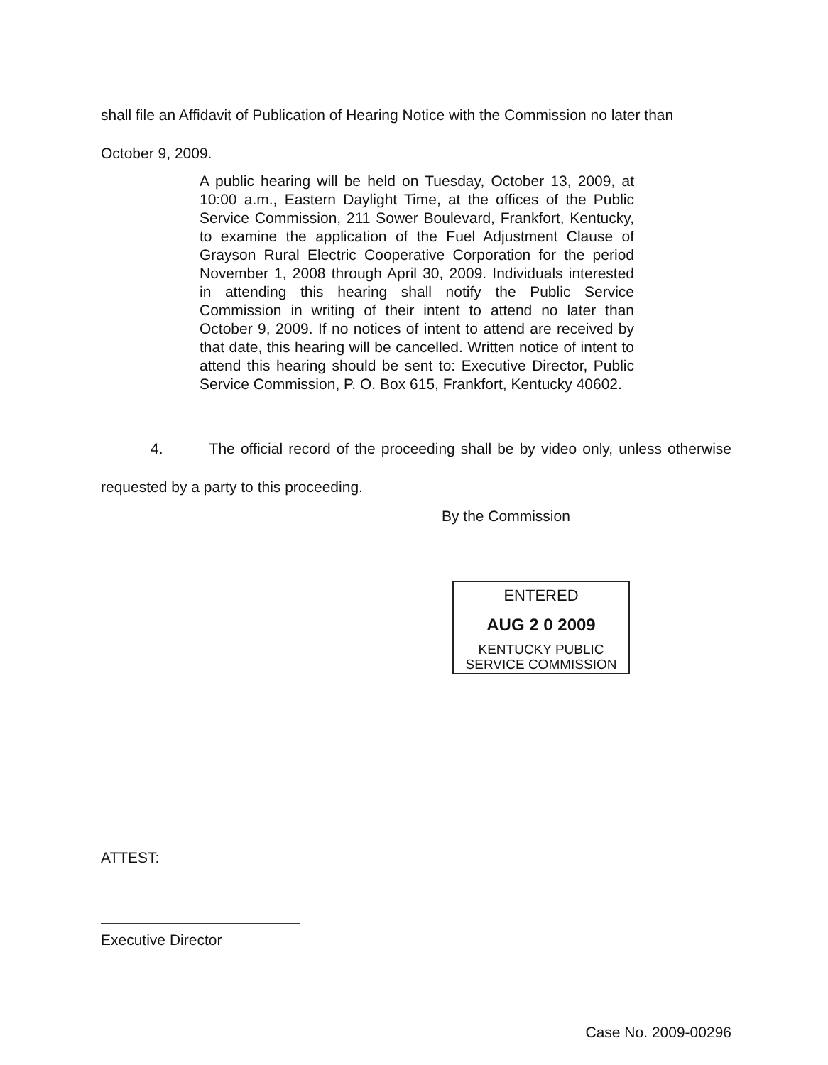shall file an Affidavit of Publication of Hearing Notice with the Commission no later than
October 9, 2009.
A public hearing will be held on Tuesday, October 13, 2009, at 10:00 a.m., Eastern Daylight Time, at the offices of the Public Service Commission, 211 Sower Boulevard, Frankfort, Kentucky, to examine the application of the Fuel Adjustment Clause of Grayson Rural Electric Cooperative Corporation for the period November 1, 2008 through April 30, 2009. Individuals interested in attending this hearing shall notify the Public Service Commission in writing of their intent to attend no later than October 9, 2009. If no notices of intent to attend are received by that date, this hearing will be cancelled. Written notice of intent to attend this hearing should be sent to: Executive Director, Public Service Commission, P. O. Box 615, Frankfort, Kentucky 40602.
4. The official record of the proceeding shall be by video only, unless otherwise requested by a party to this proceeding.
By the Commission
ENTERED
AUG 2 0 2009
KENTUCKY PUBLIC
SERVICE COMMISSION
ATTEST:
Executive Director
Case No. 2009-00296